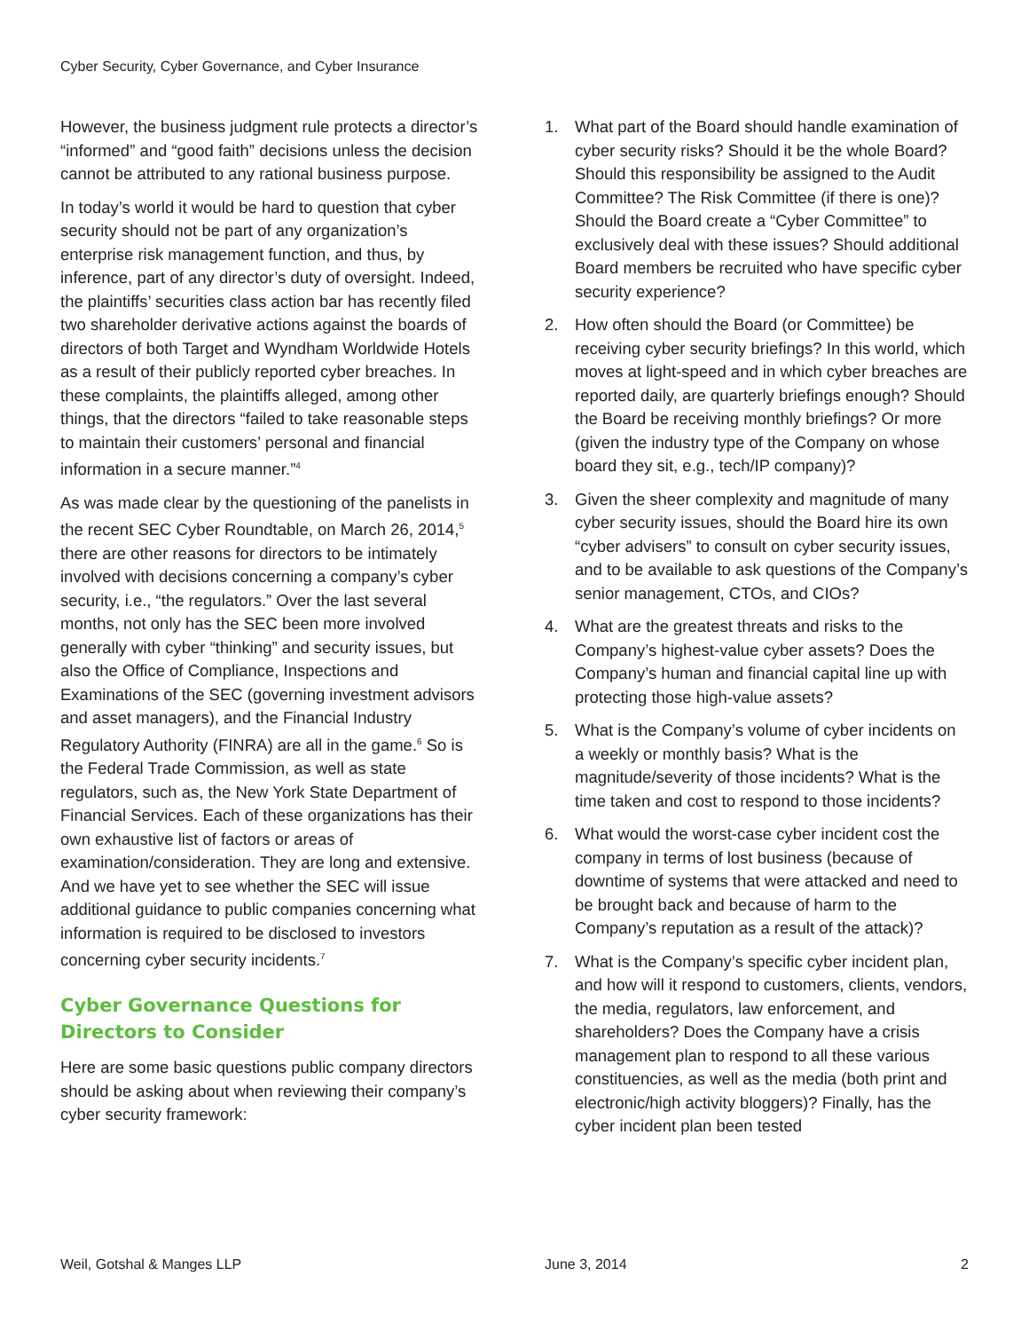Cyber Security, Cyber Governance, and Cyber Insurance
However, the business judgment rule protects a director’s “informed” and “good faith” decisions unless the decision cannot be attributed to any rational business purpose.
In today’s world it would be hard to question that cyber security should not be part of any organization’s enterprise risk management function, and thus, by inference, part of any director’s duty of oversight. Indeed, the plaintiffs’ securities class action bar has recently filed two shareholder derivative actions against the boards of directors of both Target and Wyndham Worldwide Hotels as a result of their publicly reported cyber breaches. In these complaints, the plaintiffs alleged, among other things, that the directors “failed to take reasonable steps to maintain their customers’ personal and financial information in a secure manner.”<sup>4</sup>
As was made clear by the questioning of the panelists in the recent SEC Cyber Roundtable, on March 26, 2014,<sup>5</sup> there are other reasons for directors to be intimately involved with decisions concerning a company’s cyber security, i.e., “the regulators.” Over the last several months, not only has the SEC been more involved generally with cyber “thinking” and security issues, but also the Office of Compliance, Inspections and Examinations of the SEC (governing investment advisors and asset managers), and the Financial Industry Regulatory Authority (FINRA) are all in the game.<sup>6</sup> So is the Federal Trade Commission, as well as state regulators, such as, the New York State Department of Financial Services. Each of these organizations has their own exhaustive list of factors or areas of examination/consideration. They are long and extensive. And we have yet to see whether the SEC will issue additional guidance to public companies concerning what information is required to be disclosed to investors concerning cyber security incidents.<sup>7</sup>
Cyber Governance Questions for Directors to Consider
Here are some basic questions public company directors should be asking about when reviewing their company’s cyber security framework:
1. What part of the Board should handle examination of cyber security risks? Should it be the whole Board? Should this responsibility be assigned to the Audit Committee? The Risk Committee (if there is one)? Should the Board create a “Cyber Committee” to exclusively deal with these issues? Should additional Board members be recruited who have specific cyber security experience?
2. How often should the Board (or Committee) be receiving cyber security briefings? In this world, which moves at light-speed and in which cyber breaches are reported daily, are quarterly briefings enough? Should the Board be receiving monthly briefings? Or more (given the industry type of the Company on whose board they sit, e.g., tech/IP company)?
3. Given the sheer complexity and magnitude of many cyber security issues, should the Board hire its own “cyber advisers” to consult on cyber security issues, and to be available to ask questions of the Company’s senior management, CTOs, and CIOs?
4. What are the greatest threats and risks to the Company’s highest-value cyber assets? Does the Company’s human and financial capital line up with protecting those high-value assets?
5. What is the Company’s volume of cyber incidents on a weekly or monthly basis? What is the magnitude/severity of those incidents? What is the time taken and cost to respond to those incidents?
6. What would the worst-case cyber incident cost the company in terms of lost business (because of downtime of systems that were attacked and need to be brought back and because of harm to the Company’s reputation as a result of the attack)?
7. What is the Company’s specific cyber incident plan, and how will it respond to customers, clients, vendors, the media, regulators, law enforcement, and shareholders? Does the Company have a crisis management plan to respond to all these various constituencies, as well as the media (both print and electronic/high activity bloggers)? Finally, has the cyber incident plan been tested
Weil, Gotshal & Manges LLP June 3, 2014 2